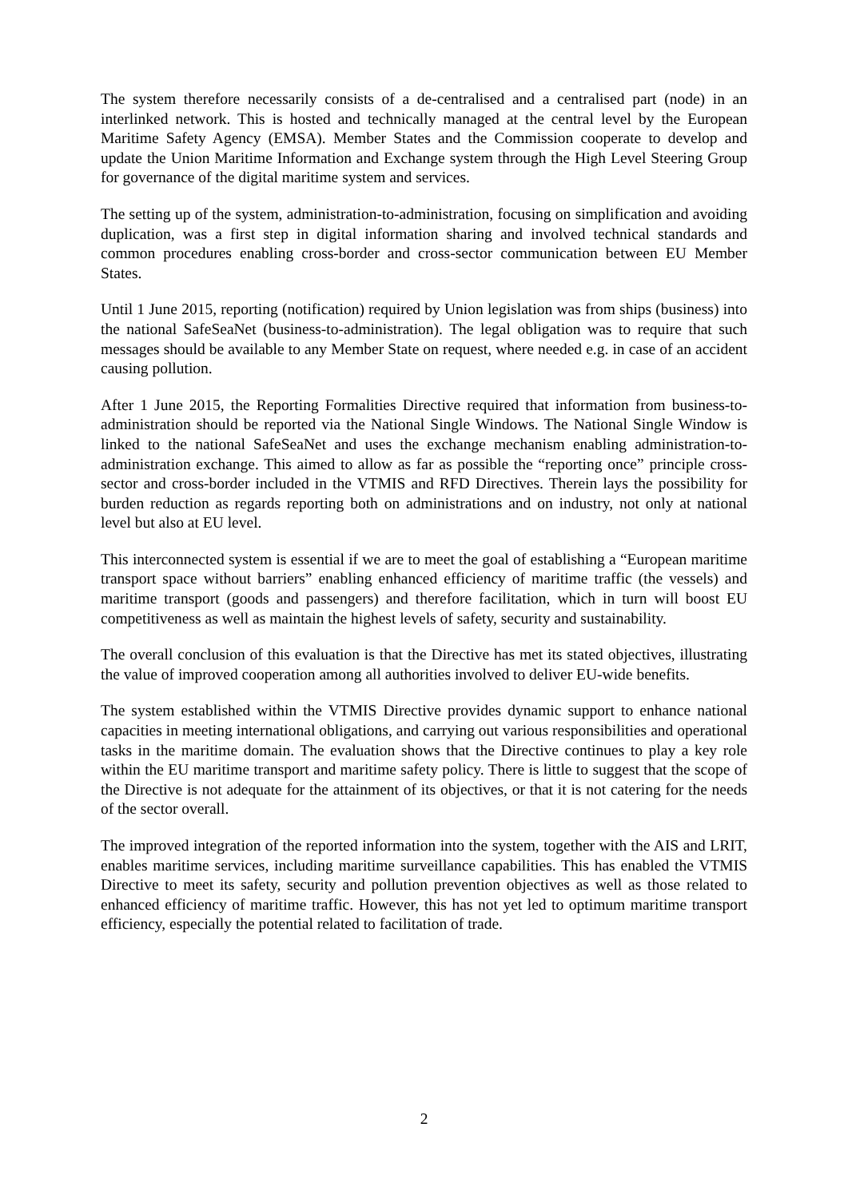The system therefore necessarily consists of a de-centralised and a centralised part (node) in an interlinked network. This is hosted and technically managed at the central level by the European Maritime Safety Agency (EMSA). Member States and the Commission cooperate to develop and update the Union Maritime Information and Exchange system through the High Level Steering Group for governance of the digital maritime system and services.
The setting up of the system, administration-to-administration, focusing on simplification and avoiding duplication, was a first step in digital information sharing and involved technical standards and common procedures enabling cross-border and cross-sector communication between EU Member States.
Until 1 June 2015, reporting (notification) required by Union legislation was from ships (business) into the national SafeSeaNet (business-to-administration). The legal obligation was to require that such messages should be available to any Member State on request, where needed e.g. in case of an accident causing pollution.
After 1 June 2015, the Reporting Formalities Directive required that information from business-to-administration should be reported via the National Single Windows. The National Single Window is linked to the national SafeSeaNet and uses the exchange mechanism enabling administration-to-administration exchange. This aimed to allow as far as possible the “reporting once” principle cross-sector and cross-border included in the VTMIS and RFD Directives. Therein lays the possibility for burden reduction as regards reporting both on administrations and on industry, not only at national level but also at EU level.
This interconnected system is essential if we are to meet the goal of establishing a “European maritime transport space without barriers” enabling enhanced efficiency of maritime traffic (the vessels) and maritime transport (goods and passengers) and therefore facilitation, which in turn will boost EU competitiveness as well as maintain the highest levels of safety, security and sustainability.
The overall conclusion of this evaluation is that the Directive has met its stated objectives, illustrating the value of improved cooperation among all authorities involved to deliver EU-wide benefits.
The system established within the VTMIS Directive provides dynamic support to enhance national capacities in meeting international obligations, and carrying out various responsibilities and operational tasks in the maritime domain. The evaluation shows that the Directive continues to play a key role within the EU maritime transport and maritime safety policy. There is little to suggest that the scope of the Directive is not adequate for the attainment of its objectives, or that it is not catering for the needs of the sector overall.
The improved integration of the reported information into the system, together with the AIS and LRIT, enables maritime services, including maritime surveillance capabilities. This has enabled the VTMIS Directive to meet its safety, security and pollution prevention objectives as well as those related to enhanced efficiency of maritime traffic. However, this has not yet led to optimum maritime transport efficiency, especially the potential related to facilitation of trade.
2